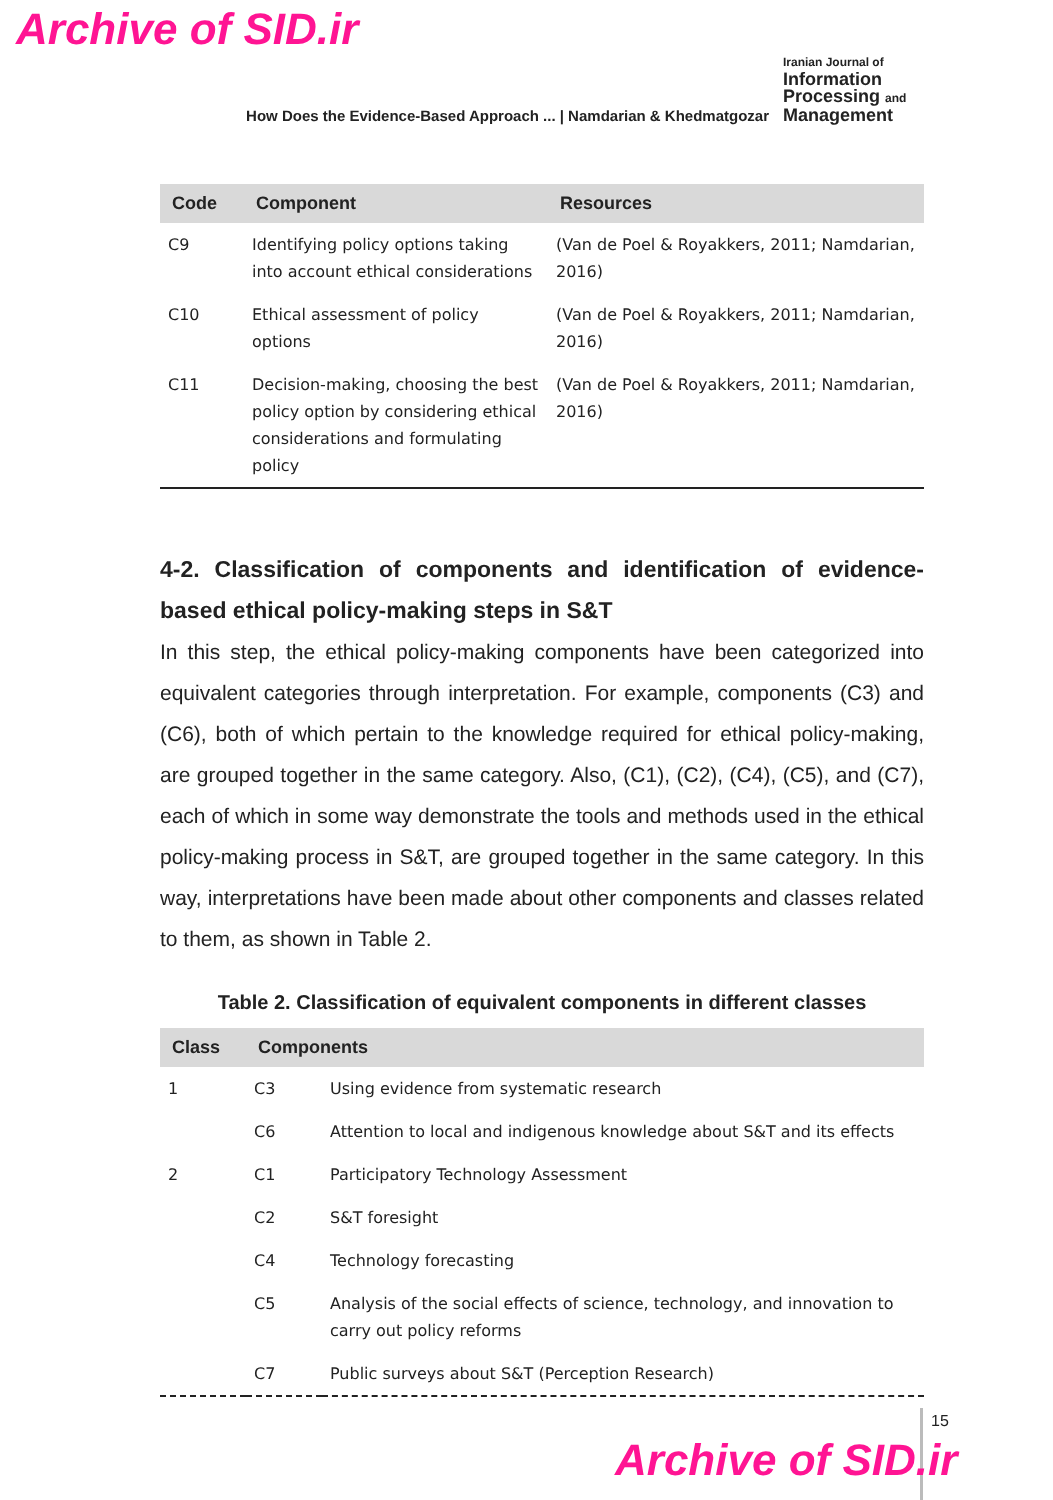Archive of SID.ir
How Does the Evidence-Based Approach ... | Namdarian & Khedmatgozar
Iranian Journal of
Information
Processing and
Management
| Code | Component | Resources |
| --- | --- | --- |
| C9 | Identifying policy options taking into account ethical considerations | (Van de Poel & Royakkers, 2011; Namdarian, 2016) |
| C10 | Ethical assessment of policy options | (Van de Poel & Royakkers, 2011; Namdarian, 2016) |
| C11 | Decision-making, choosing the best policy option by considering ethical considerations and formulating policy | (Van de Poel & Royakkers, 2011; Namdarian, 2016) |
4-2. Classification of components and identification of evidence-based ethical policy-making steps in S&T
In this step, the ethical policy-making components have been categorized into equivalent categories through interpretation. For example, components (C3) and (C6), both of which pertain to the knowledge required for ethical policy-making, are grouped together in the same category. Also, (C1), (C2), (C4), (C5), and (C7), each of which in some way demonstrate the tools and methods used in the ethical policy-making process in S&T, are grouped together in the same category. In this way, interpretations have been made about other components and classes related to them, as shown in Table 2.
Table 2. Classification of equivalent components in different classes
| Class | Components | |
| --- | --- | --- |
| 1 | C3 | Using evidence from systematic research |
| | C6 | Attention to local and indigenous knowledge about S&T and its effects |
| 2 | C1 | Participatory Technology Assessment |
| | C2 | S&T foresight |
| | C4 | Technology forecasting |
| | C5 | Analysis of the social effects of science, technology, and innovation to carry out policy reforms |
| | C7 | Public surveys about S&T (Perception Research) |
15
Archive of SID.ir